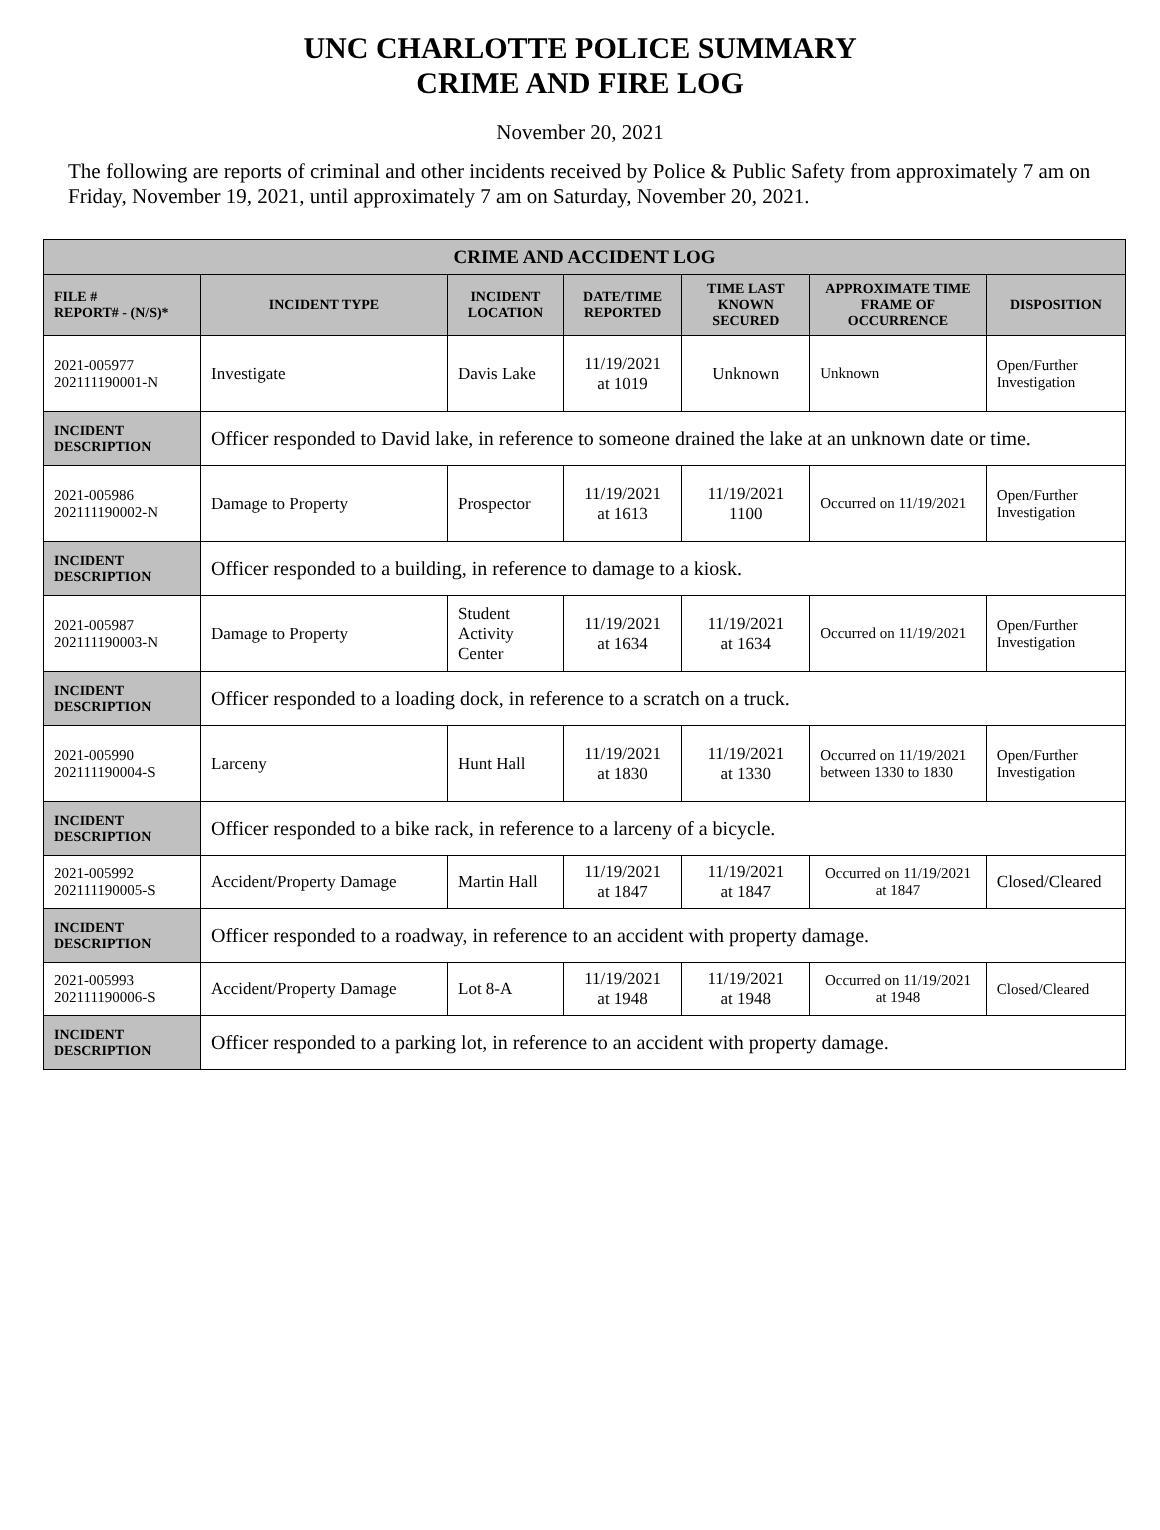UNC CHARLOTTE POLICE SUMMARY
CRIME AND FIRE LOG
November 20, 2021
The following are reports of criminal and other incidents received by Police & Public Safety from approximately 7 am on Friday, November 19, 2021, until approximately 7 am on Saturday, November 20, 2021.
| CRIME AND ACCIDENT LOG | | | | | | |
| --- | --- | --- | --- | --- | --- | --- |
| FILE # REPORT# - (N/S)* | INCIDENT TYPE | INCIDENT LOCATION | DATE/TIME REPORTED | TIME LAST KNOWN SECURED | APPROXIMATE TIME FRAME OF OCCURRENCE | DISPOSITION |
| 2021-005977 202111190001-N | Investigate | Davis Lake | 11/19/2021 at 1019 | Unknown | Unknown | Open/Further Investigation |
| INCIDENT DESCRIPTION | Officer responded to David lake, in reference to someone drained the lake at an unknown date or time. | | | | | |
| 2021-005986 202111190002-N | Damage to Property | Prospector | 11/19/2021 at 1613 | 11/19/2021 1100 | Occurred on 11/19/2021 | Open/Further Investigation |
| INCIDENT DESCRIPTION | Officer responded to a building, in reference to damage to a kiosk. | | | | | |
| 2021-005987 202111190003-N | Damage to Property | Student Activity Center | 11/19/2021 at 1634 | 11/19/2021 at 1634 | Occurred on 11/19/2021 | Open/Further Investigation |
| INCIDENT DESCRIPTION | Officer responded to a loading dock, in reference to a scratch on a truck. | | | | | |
| 2021-005990 202111190004-S | Larceny | Hunt Hall | 11/19/2021 at 1830 | 11/19/2021 at 1330 | Occurred on 11/19/2021 between 1330 to 1830 | Open/Further Investigation |
| INCIDENT DESCRIPTION | Officer responded to a bike rack, in reference to a larceny of a bicycle. | | | | | |
| 2021-005992 202111190005-S | Accident/Property Damage | Martin Hall | 11/19/2021 at 1847 | 11/19/2021 at 1847 | Occurred on 11/19/2021 at 1847 | Closed/Cleared |
| INCIDENT DESCRIPTION | Officer responded to a roadway, in reference to an accident with property damage. | | | | | |
| 2021-005993 202111190006-S | Accident/Property Damage | Lot 8-A | 11/19/2021 at 1948 | 11/19/2021 at 1948 | Occurred on 11/19/2021 at 1948 | Closed/Cleared |
| INCIDENT DESCRIPTION | Officer responded to a parking lot, in reference to an accident with property damage. | | | | | |